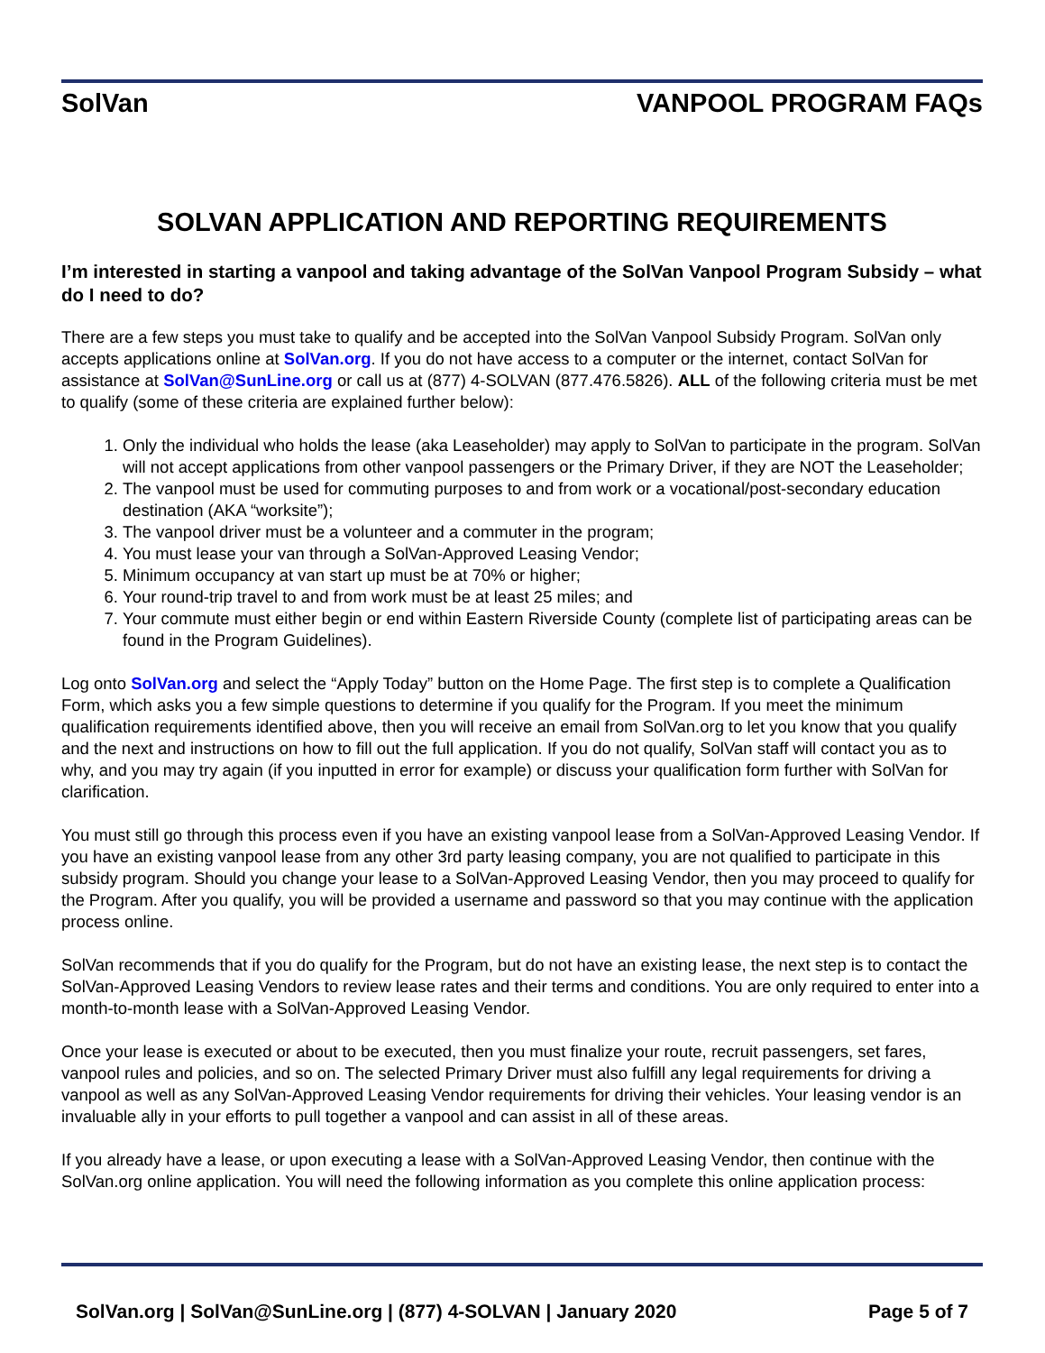SolVan VANPOOL PROGRAM FAQs
SOLVAN APPLICATION AND REPORTING REQUIREMENTS
I’m interested in starting a vanpool and taking advantage of the SolVan Vanpool Program Subsidy – what do I need to do?
There are a few steps you must take to qualify and be accepted into the SolVan Vanpool Subsidy Program. SolVan only accepts applications online at SolVan.org. If you do not have access to a computer or the internet, contact SolVan for assistance at SolVan@SunLine.org or call us at (877) 4-SOLVAN (877.476.5826). ALL of the following criteria must be met to qualify (some of these criteria are explained further below):
1. Only the individual who holds the lease (aka Leaseholder) may apply to SolVan to participate in the program. SolVan will not accept applications from other vanpool passengers or the Primary Driver, if they are NOT the Leaseholder;
2. The vanpool must be used for commuting purposes to and from work or a vocational/post-secondary education destination (AKA “worksite”);
3. The vanpool driver must be a volunteer and a commuter in the program;
4. You must lease your van through a SolVan-Approved Leasing Vendor;
5. Minimum occupancy at van start up must be at 70% or higher;
6. Your round-trip travel to and from work must be at least 25 miles; and
7. Your commute must either begin or end within Eastern Riverside County (complete list of participating areas can be found in the Program Guidelines).
Log onto SolVan.org and select the “Apply Today” button on the Home Page. The first step is to complete a Qualification Form, which asks you a few simple questions to determine if you qualify for the Program. If you meet the minimum qualification requirements identified above, then you will receive an email from SolVan.org to let you know that you qualify and the next and instructions on how to fill out the full application. If you do not qualify, SolVan staff will contact you as to why, and you may try again (if you inputted in error for example) or discuss your qualification form further with SolVan for clarification.
You must still go through this process even if you have an existing vanpool lease from a SolVan-Approved Leasing Vendor. If you have an existing vanpool lease from any other 3rd party leasing company, you are not qualified to participate in this subsidy program. Should you change your lease to a SolVan-Approved Leasing Vendor, then you may proceed to qualify for the Program. After you qualify, you will be provided a username and password so that you may continue with the application process online.
SolVan recommends that if you do qualify for the Program, but do not have an existing lease, the next step is to contact the SolVan-Approved Leasing Vendors to review lease rates and their terms and conditions. You are only required to enter into a month-to-month lease with a SolVan-Approved Leasing Vendor.
Once your lease is executed or about to be executed, then you must finalize your route, recruit passengers, set fares, vanpool rules and policies, and so on. The selected Primary Driver must also fulfill any legal requirements for driving a vanpool as well as any SolVan-Approved Leasing Vendor requirements for driving their vehicles. Your leasing vendor is an invaluable ally in your efforts to pull together a vanpool and can assist in all of these areas.
If you already have a lease, or upon executing a lease with a SolVan-Approved Leasing Vendor, then continue with the SolVan.org online application. You will need the following information as you complete this online application process:
SolVan.org | SolVan@SunLine.org | (877) 4-SOLVAN | January 2020 Page 5 of 7